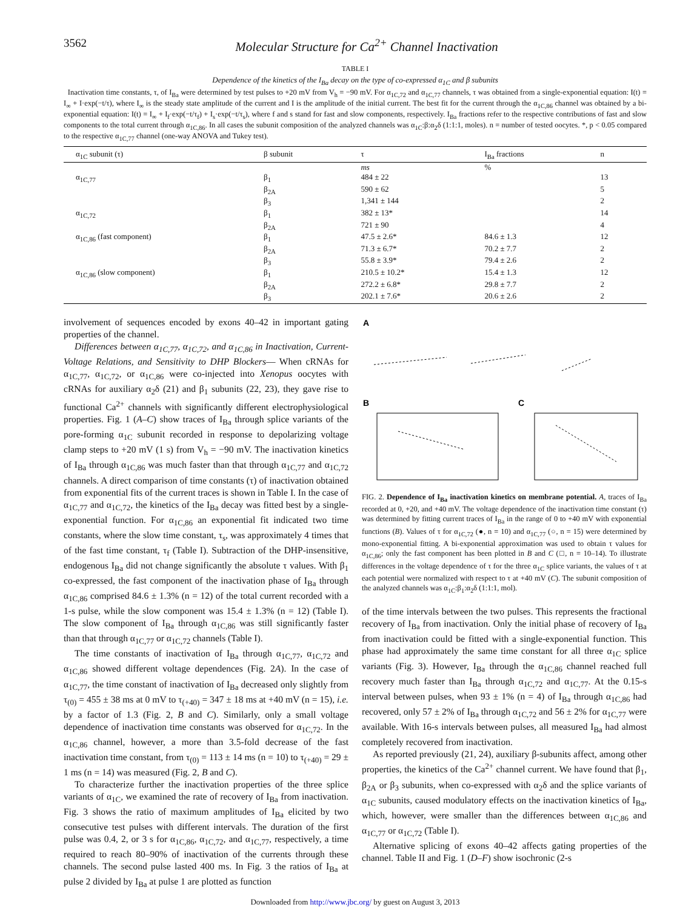3562 Molecular Structure for Ca<sup>2+</sup> Channel Inactivation
TABLE I
Dependence of the kinetics of the I<sub>Ba</sub> decay on the type of co-expressed α<sub>1C</sub> and β subunits
Inactivation time constants, τ, of I<sub>Ba</sub> were determined by test pulses to +20 mV from V<sub>h</sub> = −90 mV. For α<sub>1C,72</sub> and α<sub>1C,77</sub> channels, τ was obtained from a single-exponential equation: I(t) = I<sub>∞</sub> + I·exp(−t/τ), where I<sub>∞</sub> is the steady state amplitude of the current and I is the amplitude of the initial current. The best fit for the current through the α<sub>1C,86</sub> channel was obtained by a bi-exponential equation: I(t) = I<sub>∞</sub> + I<sub>f</sub>·exp(−t/τ<sub>f</sub>) + I<sub>s</sub>·exp(−t/τ<sub>s</sub>), where f and s stand for fast and slow components, respectively. I<sub>Ba</sub> fractions refer to the respective contributions of fast and slow components to the total current through α<sub>1C,86</sub>. In all cases the subunit composition of the analyzed channels was α<sub>1C</sub>:β:α<sub>2</sub>δ (1:1:1, moles). n = number of tested oocytes. *, p < 0.05 compared to the respective α<sub>1C,77</sub> channel (one-way ANOVA and Tukey test).
| α<sub>1C</sub> subunit (τ) | β subunit | τ | I<sub>Ba</sub> fractions | n |
| --- | --- | --- | --- | --- |
| | | ms | % | |
| α<sub>1C,77</sub> | β<sub>1</sub> | 484 ± 22 | | 13 |
| | β<sub>2A</sub> | 590 ± 62 | | 5 |
| | β<sub>3</sub> | 1,341 ± 144 | | 2 |
| α<sub>1C,72</sub> | β<sub>1</sub> | 382 ± 13* | | 14 |
| | β<sub>2A</sub> | 721 ± 90 | | 4 |
| α<sub>1C,86</sub> (fast component) | β<sub>1</sub> | 47.5 ± 2.6* | 84.6 ± 1.3 | 12 |
| | β<sub>2A</sub> | 71.3 ± 6.7* | 70.2 ± 7.7 | 2 |
| | β<sub>3</sub> | 55.8 ± 3.9* | 79.4 ± 2.6 | 2 |
| α<sub>1C,86</sub> (slow component) | β<sub>1</sub> | 210.5 ± 10.2* | 15.4 ± 1.3 | 12 |
| | β<sub>2A</sub> | 272.2 ± 6.8* | 29.8 ± 7.7 | 2 |
| | β<sub>3</sub> | 202.1 ± 7.6* | 20.6 ± 2.6 | 2 |
involvement of sequences encoded by exons 40–42 in important gating properties of the channel.
Differences between α<sub>1C,77</sub>, α<sub>1C,72</sub>, and α<sub>1C,86</sub> in Inactivation, Current-Voltage Relations, and Sensitivity to DHP Blockers— When cRNAs for α<sub>1C,77</sub>, α<sub>1C,72</sub>, or α<sub>1C,86</sub> were co-injected into Xenopus oocytes with cRNAs for auxiliary α<sub>2</sub>δ (21) and β<sub>1</sub> subunits (22, 23), they gave rise to functional Ca<sup>2+</sup> channels with significantly different electrophysiological properties. Fig. 1 (A–C) show traces of I<sub>Ba</sub> through splice variants of the pore-forming α<sub>1C</sub> subunit recorded in response to depolarizing voltage clamp steps to +20 mV (1 s) from V<sub>h</sub> = −90 mV. The inactivation kinetics of I<sub>Ba</sub> through α<sub>1C,86</sub> was much faster than that through α<sub>1C,77</sub> and α<sub>1C,72</sub> channels. A direct comparison of time constants (τ) of inactivation obtained from exponential fits of the current traces is shown in Table I. In the case of α<sub>1C,77</sub> and α<sub>1C,72</sub>, the kinetics of the I<sub>Ba</sub> decay was fitted best by a single-exponential function. For α<sub>1C,86</sub> an exponential fit indicated two time constants, where the slow time constant, τ<sub>s</sub>, was approximately 4 times that of the fast time constant, τ<sub>f</sub> (Table I). Subtraction of the DHP-insensitive, endogenous I<sub>Ba</sub> did not change significantly the absolute τ values. With β<sub>1</sub> co-expressed, the fast component of the inactivation phase of I<sub>Ba</sub> through α<sub>1C,86</sub> comprised 84.6 ± 1.3% (n = 12) of the total current recorded with a 1-s pulse, while the slow component was 15.4 ± 1.3% (n = 12) (Table I). The slow component of I<sub>Ba</sub> through α<sub>1C,86</sub> was still significantly faster than that through α<sub>1C,77</sub> or α<sub>1C,72</sub> channels (Table I).
The time constants of inactivation of I<sub>Ba</sub> through α<sub>1C,77</sub>, α<sub>1C,72</sub> and α<sub>1C,86</sub> showed different voltage dependences (Fig. 2A). In the case of α<sub>1C,77</sub>, the time constant of inactivation of I<sub>Ba</sub> decreased only slightly from τ<sub>(0)</sub> = 455 ± 38 ms at 0 mV to τ<sub>(+40)</sub> = 347 ± 18 ms at +40 mV (n = 15), i.e. by a factor of 1.3 (Fig. 2, B and C). Similarly, only a small voltage dependence of inactivation time constants was observed for α<sub>1C,72</sub>. In the α<sub>1C,86</sub> channel, however, a more than 3.5-fold decrease of the fast inactivation time constant, from τ<sub>(0)</sub> = 113 ± 14 ms (n = 10) to τ<sub>(+40)</sub> = 29 ± 1 ms (n = 14) was measured (Fig. 2, B and C).
To characterize further the inactivation properties of the three splice variants of α<sub>1C</sub>, we examined the rate of recovery of I<sub>Ba</sub> from inactivation. Fig. 3 shows the ratio of maximum amplitudes of I<sub>Ba</sub> elicited by two consecutive test pulses with different intervals. The duration of the first pulse was 0.4, 2, or 3 s for α<sub>1C,86</sub>, α<sub>1C,72</sub>, and α<sub>1C,77</sub>, respectively, a time required to reach 80–90% of inactivation of the currents through these channels. The second pulse lasted 400 ms. In Fig. 3 the ratios of I<sub>Ba</sub> at pulse 2 divided by I<sub>Ba</sub> at pulse 1 are plotted as function
A
B
C
FIG. 2. Dependence of I<sub>Ba</sub> inactivation kinetics on membrane potential. A, traces of I<sub>Ba</sub> recorded at 0, +20, and +40 mV. The voltage dependence of the inactivation time constant (τ) was determined by fitting current traces of I<sub>Ba</sub> in the range of 0 to +40 mV with exponential functions (B). Values of τ for α<sub>1C,72</sub> (●, n = 10) and α<sub>1C,77</sub> (○, n = 15) were determined by mono-exponential fitting. A bi-exponential approximation was used to obtain τ values for α<sub>1C,86</sub>; only the fast component has been plotted in B and C (□, n = 10–14). To illustrate differences in the voltage dependence of τ for the three α<sub>1C</sub> splice variants, the values of τ at each potential were normalized with respect to τ at +40 mV (C). The subunit composition of the analyzed channels was α<sub>1C</sub>:β<sub>1</sub>:α<sub>2</sub>δ (1:1:1, mol).
of the time intervals between the two pulses. This represents the fractional recovery of I<sub>Ba</sub> from inactivation. Only the initial phase of recovery of I<sub>Ba</sub> from inactivation could be fitted with a single-exponential function. This phase had approximately the same time constant for all three α<sub>1C</sub> splice variants (Fig. 3). However, I<sub>Ba</sub> through the α<sub>1C,86</sub> channel reached full recovery much faster than I<sub>Ba</sub> through α<sub>1C,72</sub> and α<sub>1C,77</sub>. At the 0.15-s interval between pulses, when 93 ± 1% (n = 4) of I<sub>Ba</sub> through α<sub>1C,86</sub> had recovered, only 57 ± 2% of I<sub>Ba</sub> through α<sub>1C,72</sub> and 56 ± 2% for α<sub>1C,77</sub> were available. With 16-s intervals between pulses, all measured I<sub>Ba</sub> had almost completely recovered from inactivation.
As reported previously (21, 24), auxiliary β-subunits affect, among other properties, the kinetics of the Ca<sup>2+</sup> channel current. We have found that β<sub>1</sub>, β<sub>2A</sub> or β<sub>3</sub> subunits, when co-expressed with α<sub>2</sub>δ and the splice variants of α<sub>1C</sub> subunits, caused modulatory effects on the inactivation kinetics of I<sub>Ba</sub>, which, however, were smaller than the differences between α<sub>1C,86</sub> and α<sub>1C,77</sub> or α<sub>1C,72</sub> (Table I).
Alternative splicing of exons 40–42 affects gating properties of the channel. Table II and Fig. 1 (D–F) show isochronic (2-s
Downloaded from http://www.jbc.org/ by guest on August 3, 2013